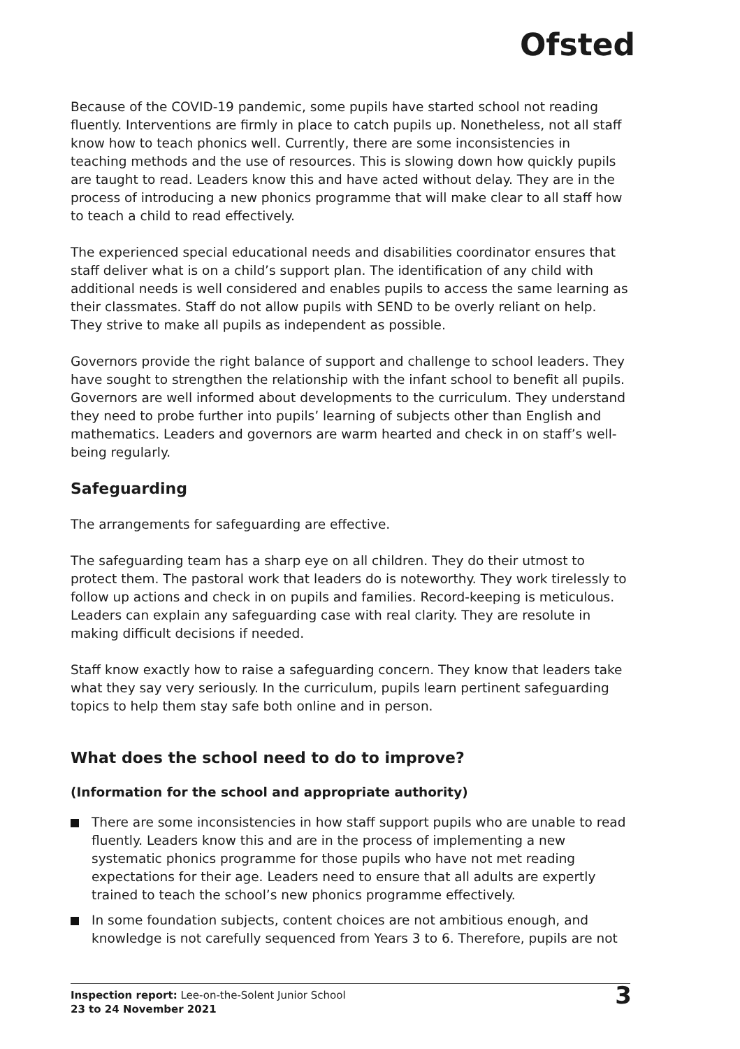Ofsted
Because of the COVID-19 pandemic, some pupils have started school not reading fluently. Interventions are firmly in place to catch pupils up. Nonetheless, not all staff know how to teach phonics well. Currently, there are some inconsistencies in teaching methods and the use of resources. This is slowing down how quickly pupils are taught to read. Leaders know this and have acted without delay. They are in the process of introducing a new phonics programme that will make clear to all staff how to teach a child to read effectively.
The experienced special educational needs and disabilities coordinator ensures that staff deliver what is on a child’s support plan. The identification of any child with additional needs is well considered and enables pupils to access the same learning as their classmates. Staff do not allow pupils with SEND to be overly reliant on help. They strive to make all pupils as independent as possible.
Governors provide the right balance of support and challenge to school leaders. They have sought to strengthen the relationship with the infant school to benefit all pupils. Governors are well informed about developments to the curriculum. They understand they need to probe further into pupils’ learning of subjects other than English and mathematics. Leaders and governors are warm hearted and check in on staff’s well-being regularly.
Safeguarding
The arrangements for safeguarding are effective.
The safeguarding team has a sharp eye on all children. They do their utmost to protect them. The pastoral work that leaders do is noteworthy. They work tirelessly to follow up actions and check in on pupils and families. Record-keeping is meticulous. Leaders can explain any safeguarding case with real clarity. They are resolute in making difficult decisions if needed.
Staff know exactly how to raise a safeguarding concern. They know that leaders take what they say very seriously. In the curriculum, pupils learn pertinent safeguarding topics to help them stay safe both online and in person.
What does the school need to do to improve?
(Information for the school and appropriate authority)
There are some inconsistencies in how staff support pupils who are unable to read fluently. Leaders know this and are in the process of implementing a new systematic phonics programme for those pupils who have not met reading expectations for their age. Leaders need to ensure that all adults are expertly trained to teach the school’s new phonics programme effectively.
In some foundation subjects, content choices are not ambitious enough, and knowledge is not carefully sequenced from Years 3 to 6. Therefore, pupils are not
Inspection report: Lee-on-the-Solent Junior School
23 to 24 November 2021
3